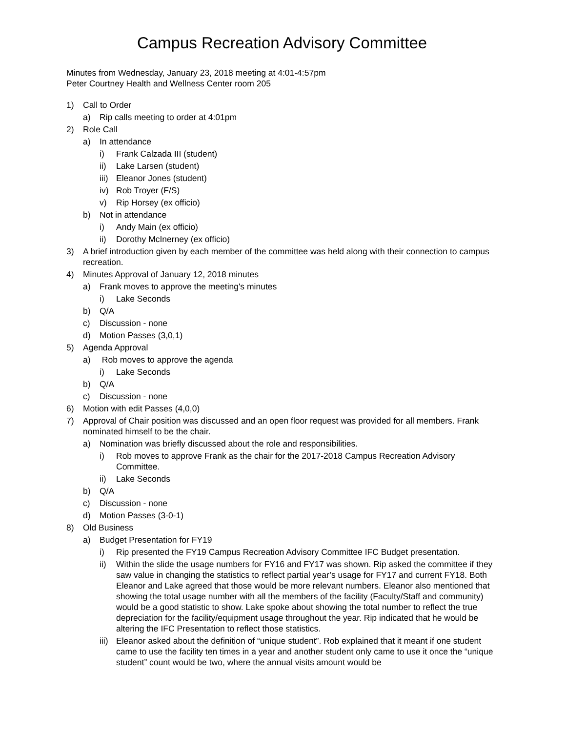Campus Recreation Advisory Committee
Minutes from Wednesday, January 23, 2018 meeting at 4:01-4:57pm
Peter Courtney Health and Wellness Center room 205
1) Call to Order
a) Rip calls meeting to order at 4:01pm
2) Role Call
a) In attendance
i) Frank Calzada III (student)
ii) Lake Larsen (student)
iii) Eleanor Jones (student)
iv) Rob Troyer (F/S)
v) Rip Horsey (ex officio)
b) Not in attendance
i) Andy Main (ex officio)
ii) Dorothy McInerney (ex officio)
3) A brief introduction given by each member of the committee was held along with their connection to campus recreation.
4) Minutes Approval of January 12, 2018 minutes
a) Frank moves to approve the meeting's minutes
i) Lake Seconds
b) Q/A
c) Discussion - none
d) Motion Passes (3,0,1)
5) Agenda Approval
a) Rob moves to approve the agenda
i) Lake Seconds
b) Q/A
c) Discussion - none
6) Motion with edit Passes (4,0,0)
7) Approval of Chair position was discussed and an open floor request was provided for all members. Frank nominated himself to be the chair.
a) Nomination was briefly discussed about the role and responsibilities.
i) Rob moves to approve Frank as the chair for the 2017-2018 Campus Recreation Advisory Committee.
ii) Lake Seconds
b) Q/A
c) Discussion - none
d) Motion Passes (3-0-1)
8) Old Business
a) Budget Presentation for FY19
i) Rip presented the FY19 Campus Recreation Advisory Committee IFC Budget presentation.
ii) Within the slide the usage numbers for FY16 and FY17 was shown. Rip asked the committee if they saw value in changing the statistics to reflect partial year’s usage for FY17 and current FY18. Both Eleanor and Lake agreed that those would be more relevant numbers. Eleanor also mentioned that showing the total usage number with all the members of the facility (Faculty/Staff and community) would be a good statistic to show. Lake spoke about showing the total number to reflect the true depreciation for the facility/equipment usage throughout the year. Rip indicated that he would be altering the IFC Presentation to reflect those statistics.
iii) Eleanor asked about the definition of “unique student”. Rob explained that it meant if one student came to use the facility ten times in a year and another student only came to use it once the “unique student” count would be two, where the annual visits amount would be